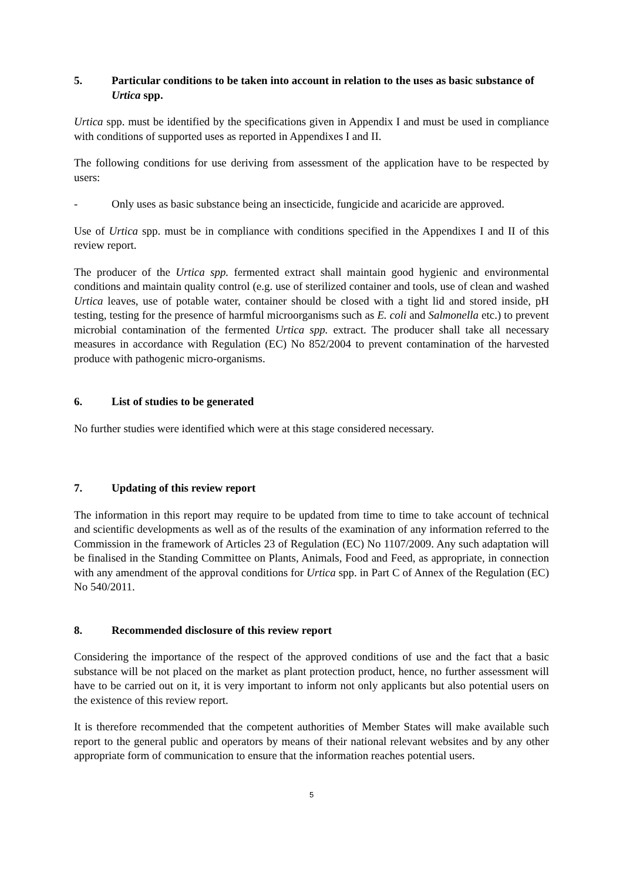5. Particular conditions to be taken into account in relation to the uses as basic substance of Urtica spp.
Urtica spp. must be identified by the specifications given in Appendix I and must be used in compliance with conditions of supported uses as reported in Appendixes I and II.
The following conditions for use deriving from assessment of the application have to be respected by users:
- Only uses as basic substance being an insecticide, fungicide and acaricide are approved.
Use of Urtica spp. must be in compliance with conditions specified in the Appendixes I and II of this review report.
The producer of the Urtica spp. fermented extract shall maintain good hygienic and environmental conditions and maintain quality control (e.g. use of sterilized container and tools, use of clean and washed Urtica leaves, use of potable water, container should be closed with a tight lid and stored inside, pH testing, testing for the presence of harmful microorganisms such as E. coli and Salmonella etc.) to prevent microbial contamination of the fermented Urtica spp. extract. The producer shall take all necessary measures in accordance with Regulation (EC) No 852/2004 to prevent contamination of the harvested produce with pathogenic micro-organisms.
6. List of studies to be generated
No further studies were identified which were at this stage considered necessary.
7. Updating of this review report
The information in this report may require to be updated from time to time to take account of technical and scientific developments as well as of the results of the examination of any information referred to the Commission in the framework of Articles 23 of Regulation (EC) No 1107/2009. Any such adaptation will be finalised in the Standing Committee on Plants, Animals, Food and Feed, as appropriate, in connection with any amendment of the approval conditions for Urtica spp. in Part C of Annex of the Regulation (EC) No 540/2011.
8. Recommended disclosure of this review report
Considering the importance of the respect of the approved conditions of use and the fact that a basic substance will be not placed on the market as plant protection product, hence, no further assessment will have to be carried out on it, it is very important to inform not only applicants but also potential users on the existence of this review report.
It is therefore recommended that the competent authorities of Member States will make available such report to the general public and operators by means of their national relevant websites and by any other appropriate form of communication to ensure that the information reaches potential users.
5